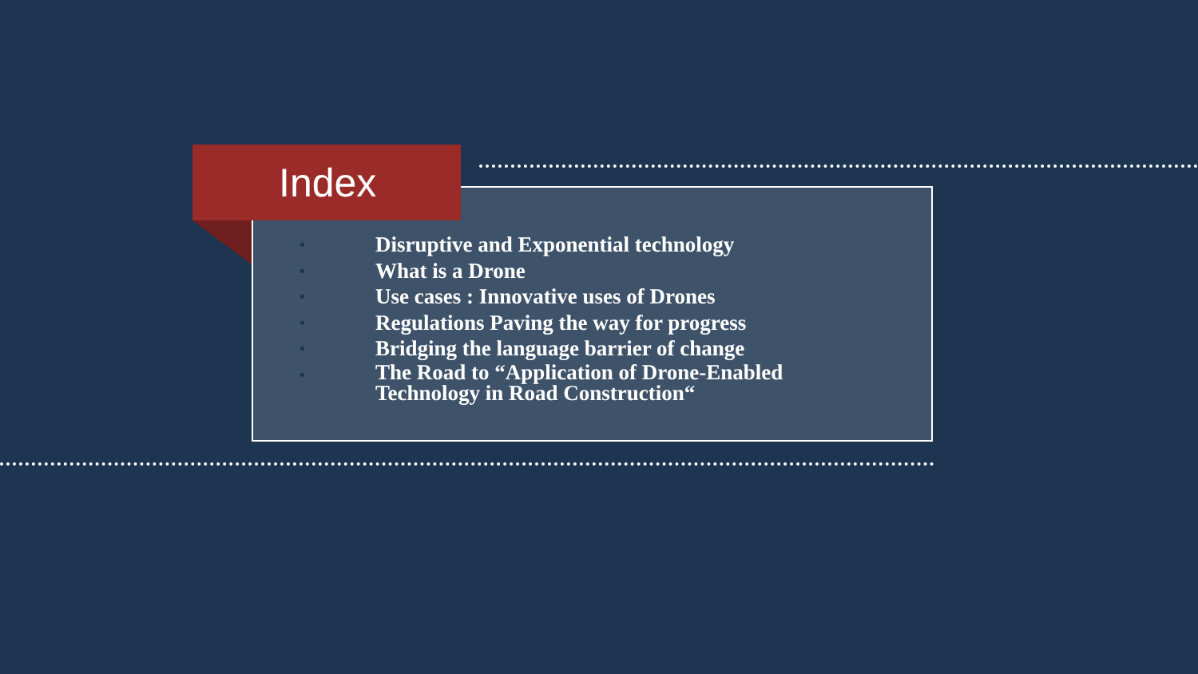Index
• Disruptive and Exponential technology
• What is a Drone
• Use cases : Innovative uses of Drones
• Regulations Paving the way for progress
• Bridging the language barrier of change
• The Road to “Application of Drone-Enabled Technology in Road Construction“